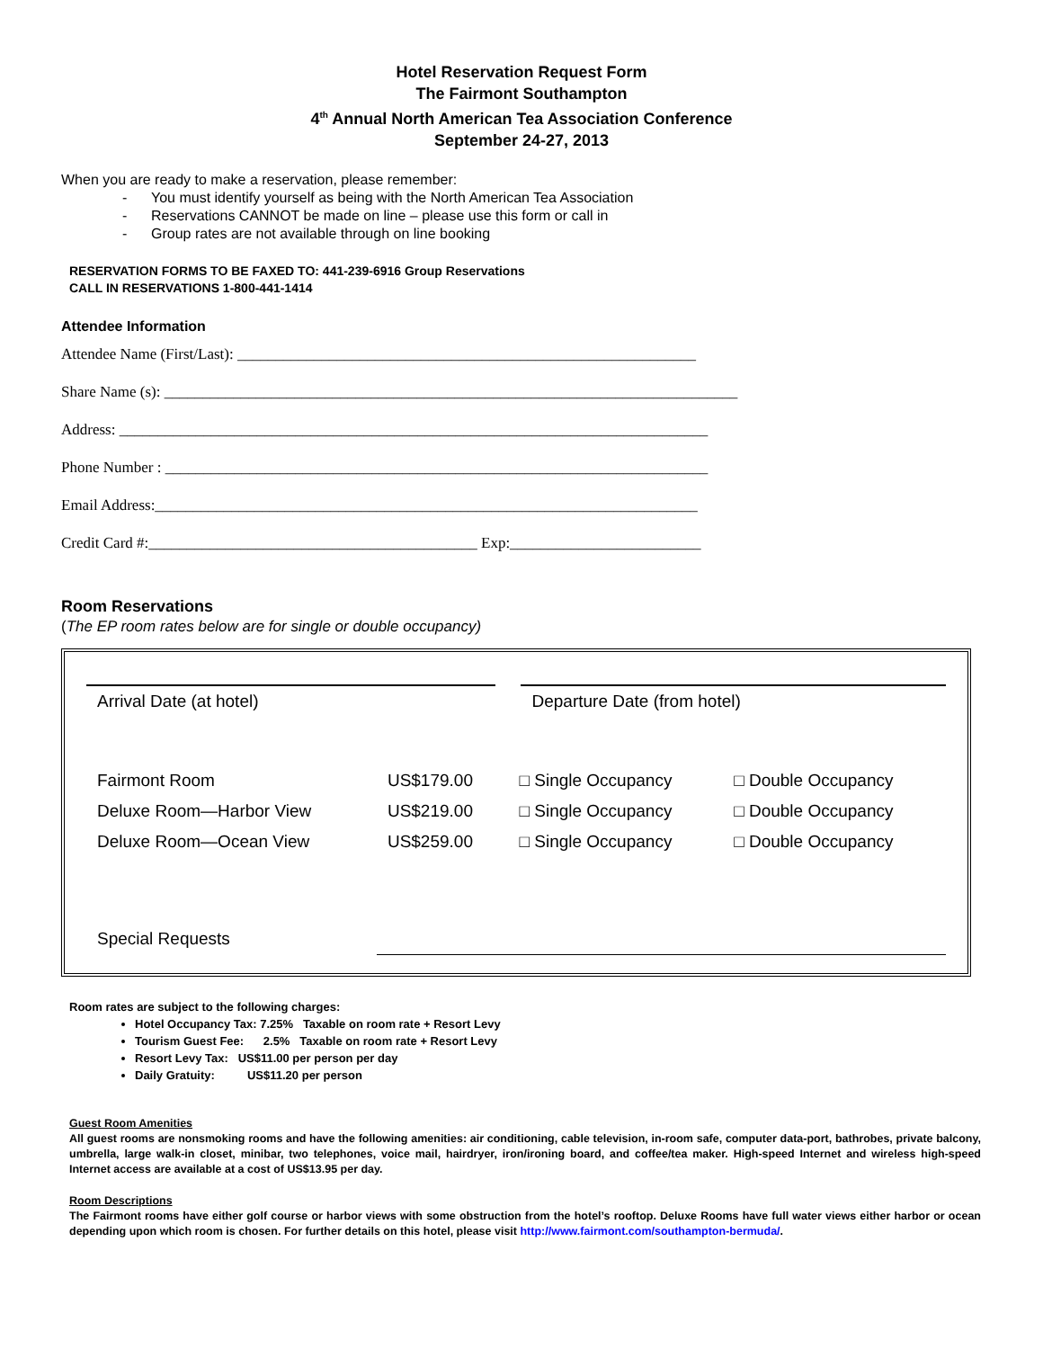Hotel Reservation Request Form
The Fairmont Southampton
4<sup>th</sup> Annual North American Tea Association Conference
September 24-27, 2013
When you are ready to make a reservation, please remember:
- You must identify yourself as being with the North American Tea Association
- Reservations CANNOT be made on line – please use this form or call in
- Group rates are not available through on line booking
RESERVATION FORMS TO BE FAXED TO: 441-239-6916 Group Reservations
CALL IN RESERVATIONS 1-800-441-1414
Attendee Information
Attendee Name (First/Last): ____________________________________________________________
Share Name (s): ___________________________________________________________________________
Address: _____________________________________________________________________________
Phone Number : _______________________________________________________________________
Email Address:_______________________________________________________________________
Credit Card #:___________________________________________ Exp:_________________________
Room Reservations
(The EP room rates below are for single or double occupancy)
| Arrival Date (at hotel) | | Departure Date (from hotel) | |
| Fairmont Room | US$179.00 | □ Single Occupancy | □ Double Occupancy |
| Deluxe Room—Harbor View | US$219.00 | □ Single Occupancy | □ Double Occupancy |
| Deluxe Room—Ocean View | US$259.00 | □ Single Occupancy | □ Double Occupancy |
| Special Requests | | | |
Room rates are subject to the following charges:
Hotel Occupancy Tax: 7.25% Taxable on room rate + Resort Levy
Tourism Guest Fee: 2.5% Taxable on room rate + Resort Levy
Resort Levy Tax: US$11.00 per person per day
Daily Gratuity: US$11.20 per person
Guest Room Amenities
All guest rooms are nonsmoking rooms and have the following amenities: air conditioning, cable television, in-room safe, computer data-port, bathrobes, private balcony, umbrella, large walk-in closet, minibar, two telephones, voice mail, hairdryer, iron/ironing board, and coffee/tea maker. High-speed Internet and wireless high-speed Internet access are available at a cost of US$13.95 per day.
Room Descriptions
The Fairmont rooms have either golf course or harbor views with some obstruction from the hotel’s rooftop. Deluxe Rooms have full water views either harbor or ocean depending upon which room is chosen. For further details on this hotel, please visit http://www.fairmont.com/southampton-bermuda/.